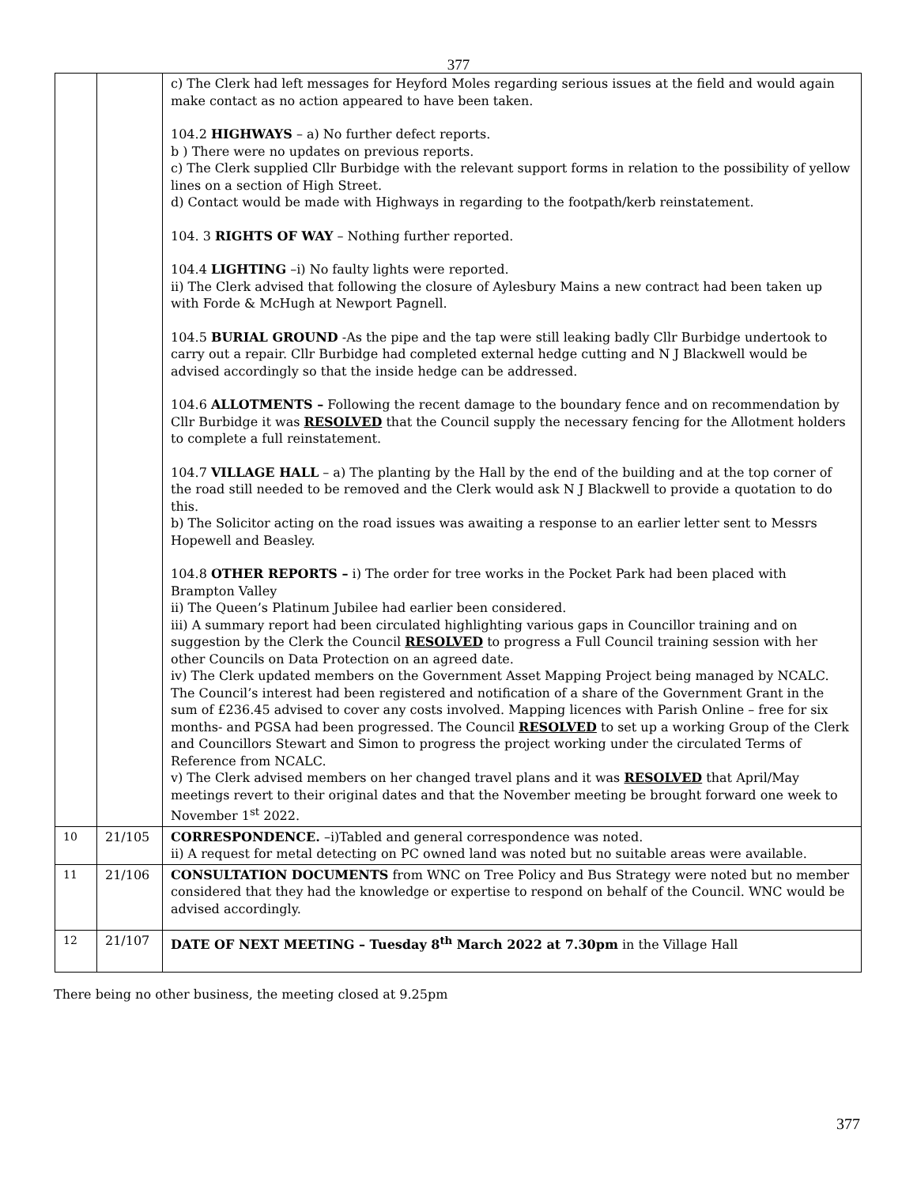377
| | | c) The Clerk had left messages for Heyford Moles regarding serious issues at the field and would again make contact as no action appeared to have been taken. 104.2 HIGHWAYS – a) No further defect reports. b ) There were no updates on previous reports. c) The Clerk supplied Cllr Burbidge with the relevant support forms in relation to the possibility of yellow lines on a section of High Street. d) Contact would be made with Highways in regarding to the footpath/kerb reinstatement. 104. 3 RIGHTS OF WAY – Nothing further reported. 104.4 LIGHTING –i) No faulty lights were reported. ii) The Clerk advised that following the closure of Aylesbury Mains a new contract had been taken up with Forde & McHugh at Newport Pagnell. 104.5 BURIAL GROUND -As the pipe and the tap were still leaking badly Cllr Burbidge undertook to carry out a repair. Cllr Burbidge had completed external hedge cutting and N J Blackwell would be advised accordingly so that the inside hedge can be addressed. 104.6 ALLOTMENTS – Following the recent damage to the boundary fence and on recommendation by Cllr Burbidge it was RESOLVED that the Council supply the necessary fencing for the Allotment holders to complete a full reinstatement. 104.7 VILLAGE HALL – a) The planting by the Hall by the end of the building and at the top corner of the road still needed to be removed and the Clerk would ask N J Blackwell to provide a quotation to do this. b) The Solicitor acting on the road issues was awaiting a response to an earlier letter sent to Messrs Hopewell and Beasley. 104.8 OTHER REPORTS – i) The order for tree works in the Pocket Park had been placed with Brampton Valley ii) The Queen’s Platinum Jubilee had earlier been considered. iii) A summary report had been circulated highlighting various gaps in Councillor training and on suggestion by the Clerk the Council RESOLVED to progress a Full Council training session with her other Councils on Data Protection on an agreed date. iv) The Clerk updated members on the Government Asset Mapping Project being managed by NCALC. The Council’s interest had been registered and notification of a share of the Government Grant in the sum of £236.45 advised to cover any costs involved. Mapping licences with Parish Online – free for six months- and PGSA had been progressed. The Council RESOLVED to set up a working Group of the Clerk and Councillors Stewart and Simon to progress the project working under the circulated Terms of Reference from NCALC. v) The Clerk advised members on her changed travel plans and it was RESOLVED that April/May meetings revert to their original dates and that the November meeting be brought forward one week to November 1<sup>st</sup> 2022. |
| 10 | 21/105 | CORRESPONDENCE. –i)Tabled and general correspondence was noted. ii) A request for metal detecting on PC owned land was noted but no suitable areas were available. |
| 11 | 21/106 | CONSULTATION DOCUMENTS from WNC on Tree Policy and Bus Strategy were noted but no member considered that they had the knowledge or expertise to respond on behalf of the Council. WNC would be advised accordingly. |
| 12 | 21/107 | DATE OF NEXT MEETING – Tuesday 8<sup>th</sup> March 2022 at 7.30pm in the Village Hall |
There being no other business, the meeting closed at 9.25pm
377